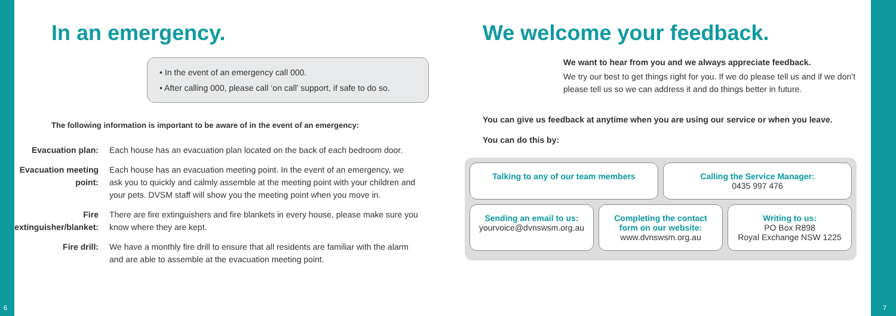In an emergency.
• In the event of an emergency call 000.
• After calling 000, please call ‘on call’ support, if safe to do so.
The following information is important to be aware of in the event of an emergency:
Evacuation plan: Each house has an evacuation plan located on the back of each bedroom door.
Evacuation meeting point: Each house has an evacuation meeting point. In the event of an emergency, we ask you to quickly and calmly assemble at the meeting point with your children and your pets. DVSM staff will show you the meeting point when you move in.
Fire extinguisher/blanket: There are fire extinguishers and fire blankets in every house, please make sure you know where they are kept.
Fire drill: We have a monthly fire drill to ensure that all residents are familiar with the alarm and are able to assemble at the evacuation meeting point.
We welcome your feedback.
We want to hear from you and we always appreciate feedback.
We try our best to get things right for you. If we do please tell us and if we don’t please tell us so we can address it and do things better in future.
You can give us feedback at anytime when you are using our service or when you leave.
You can do this by:
Talking to any of our team members
Calling the Service Manager:
0435 997 476
Sending an email to us:
yourvoice@dvnswsm.org.au
Completing the contact form on our website:
www.dvnswsm.org.au
Writing to us:
PO Box R898
Royal Exchange NSW 1225
6 7